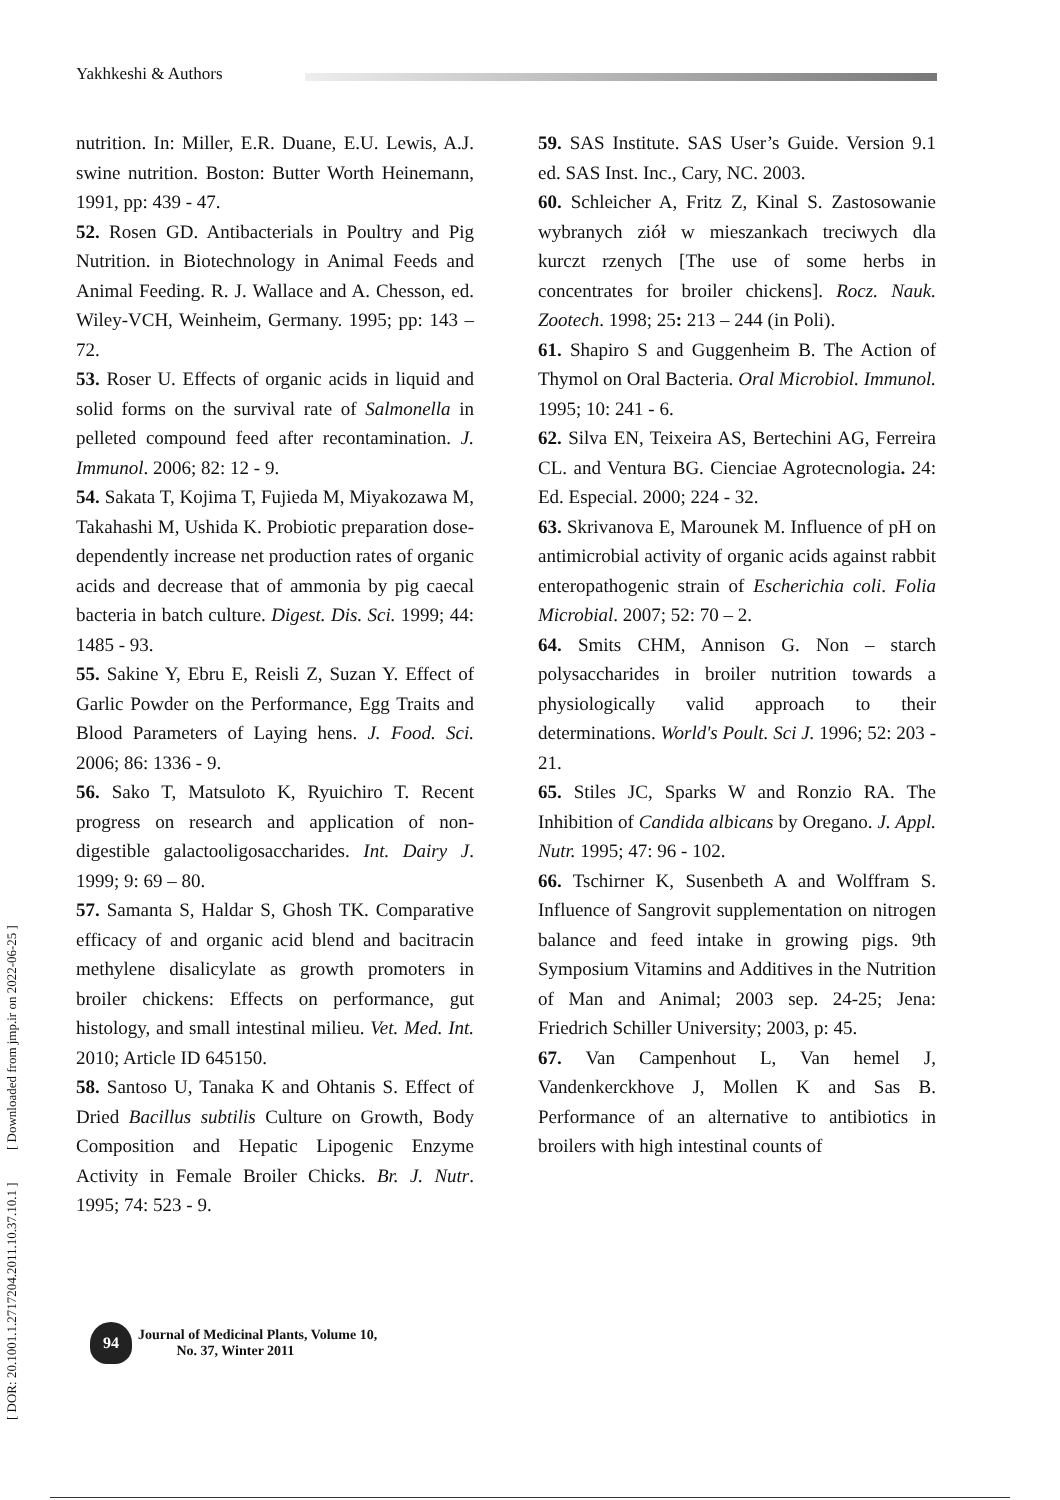Yakhkeshi & Authors
[ DOR: 20.1001.1.2717204.2011.10.37.10.1 ] [ Downloaded from jmp.ir on 2022-06-25 ]
nutrition. In: Miller, E.R. Duane, E.U. Lewis, A.J. swine nutrition. Boston: Butter Worth Heinemann, 1991, pp: 439 - 47.
52. Rosen GD. Antibacterials in Poultry and Pig Nutrition. in Biotechnology in Animal Feeds and Animal Feeding. R. J. Wallace and A. Chesson, ed. Wiley-VCH, Weinheim, Germany. 1995; pp: 143 – 72.
53. Roser U. Effects of organic acids in liquid and solid forms on the survival rate of Salmonella in pelleted compound feed after recontamination. J. Immunol. 2006; 82: 12 - 9.
54. Sakata T, Kojima T, Fujieda M, Miyakozawa M, Takahashi M, Ushida K. Probiotic preparation dose-dependently increase net production rates of organic acids and decrease that of ammonia by pig caecal bacteria in batch culture. Digest. Dis. Sci. 1999; 44: 1485 - 93.
55. Sakine Y, Ebru E, Reisli Z, Suzan Y. Effect of Garlic Powder on the Performance, Egg Traits and Blood Parameters of Laying hens. J. Food. Sci. 2006; 86: 1336 - 9.
56. Sako T, Matsuloto K, Ryuichiro T. Recent progress on research and application of non-digestible galactooligosaccharides. Int. Dairy J. 1999; 9: 69 – 80.
57. Samanta S, Haldar S, Ghosh TK. Comparative efficacy of and organic acid blend and bacitracin methylene disalicylate as growth promoters in broiler chickens: Effects on performance, gut histology, and small intestinal milieu. Vet. Med. Int. 2010; Article ID 645150.
58. Santoso U, Tanaka K and Ohtanis S. Effect of Dried Bacillus subtilis Culture on Growth, Body Composition and Hepatic Lipogenic Enzyme Activity in Female Broiler Chicks. Br. J. Nutr. 1995; 74: 523 - 9.
59. SAS Institute. SAS User’s Guide. Version 9.1 ed. SAS Inst. Inc., Cary, NC. 2003.
60. Schleicher A, Fritz Z, Kinal S. Zastosowanie wybranych ziół w mieszankach treciwych dla kurczt rzenych [The use of some herbs in concentrates for broiler chickens]. Rocz. Nauk. Zootech. 1998; 25: 213 – 244 (in Poli).
61. Shapiro S and Guggenheim B. The Action of Thymol on Oral Bacteria. Oral Microbiol. Immunol. 1995; 10: 241 - 6.
62. Silva EN, Teixeira AS, Bertechini AG, Ferreira CL. and Ventura BG. Cienciae Agrotecnologia. 24: Ed. Especial. 2000; 224 - 32.
63. Skrivanova E, Marounek M. Influence of pH on antimicrobial activity of organic acids against rabbit enteropathogenic strain of Escherichia coli. Folia Microbial. 2007; 52: 70 – 2.
64. Smits CHM, Annison G. Non – starch polysaccharides in broiler nutrition towards a physiologically valid approach to their determinations. World's Poult. Sci J. 1996; 52: 203 - 21.
65. Stiles JC, Sparks W and Ronzio RA. The Inhibition of Candida albicans by Oregano. J. Appl. Nutr. 1995; 47: 96 - 102.
66. Tschirner K, Susenbeth A and Wolffram S. Influence of Sangrovit supplementation on nitrogen balance and feed intake in growing pigs. 9th Symposium Vitamins and Additives in the Nutrition of Man and Animal; 2003 sep. 24-25; Jena: Friedrich Schiller University; 2003, p: 45.
67. Van Campenhout L, Van hemel J, Vandenkerckhove J, Mollen K and Sas B. Performance of an alternative to antibiotics in broilers with high intestinal counts of
94
Journal of Medicinal Plants, Volume 10,
No. 37, Winter 2011